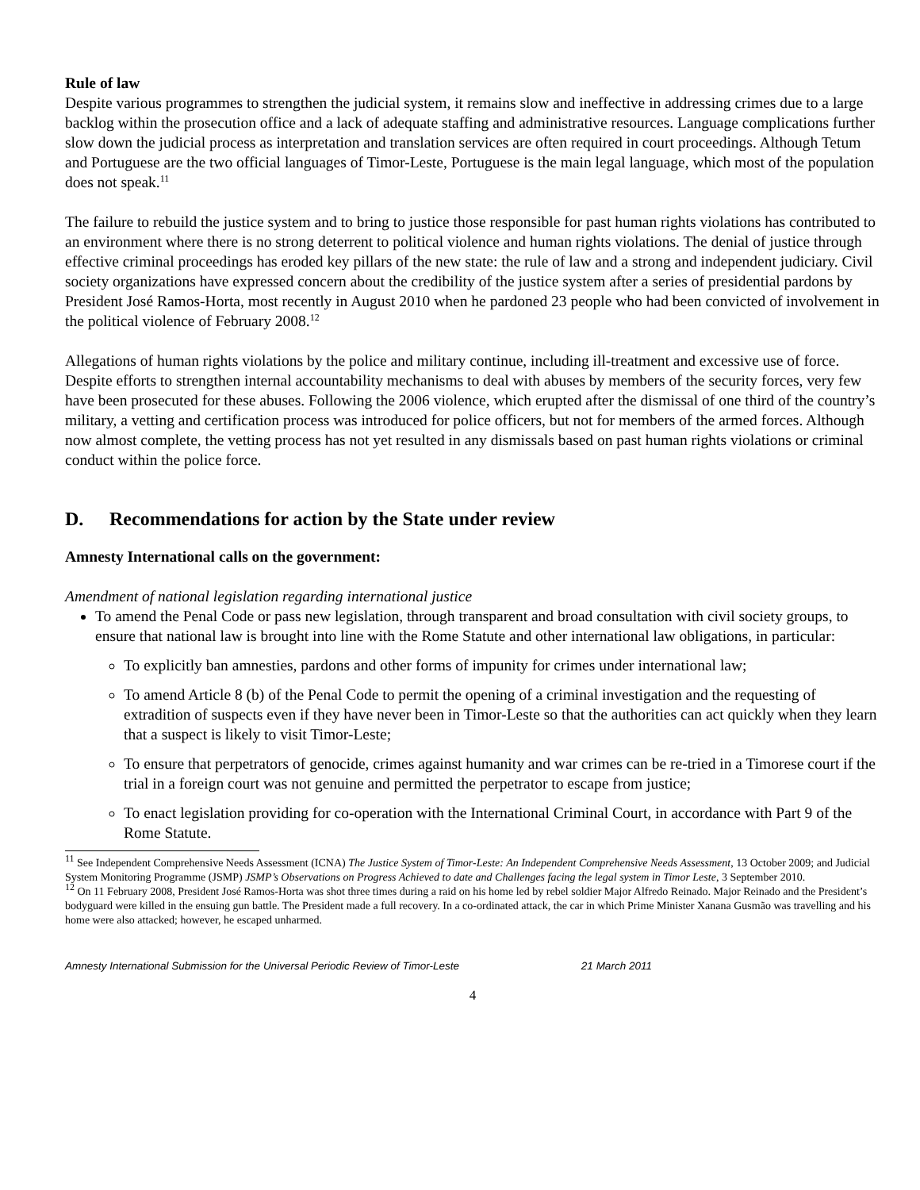Rule of law
Despite various programmes to strengthen the judicial system, it remains slow and ineffective in addressing crimes due to a large backlog within the prosecution office and a lack of adequate staffing and administrative resources. Language complications further slow down the judicial process as interpretation and translation services are often required in court proceedings. Although Tetum and Portuguese are the two official languages of Timor-Leste, Portuguese is the main legal language, which most of the population does not speak.<sup>11</sup>
The failure to rebuild the justice system and to bring to justice those responsible for past human rights violations has contributed to an environment where there is no strong deterrent to political violence and human rights violations. The denial of justice through effective criminal proceedings has eroded key pillars of the new state: the rule of law and a strong and independent judiciary. Civil society organizations have expressed concern about the credibility of the justice system after a series of presidential pardons by President José Ramos-Horta, most recently in August 2010 when he pardoned 23 people who had been convicted of involvement in the political violence of February 2008.<sup>12</sup>
Allegations of human rights violations by the police and military continue, including ill-treatment and excessive use of force. Despite efforts to strengthen internal accountability mechanisms to deal with abuses by members of the security forces, very few have been prosecuted for these abuses. Following the 2006 violence, which erupted after the dismissal of one third of the country’s military, a vetting and certification process was introduced for police officers, but not for members of the armed forces. Although now almost complete, the vetting process has not yet resulted in any dismissals based on past human rights violations or criminal conduct within the police force.
D. Recommendations for action by the State under review
Amnesty International calls on the government:
Amendment of national legislation regarding international justice
To amend the Penal Code or pass new legislation, through transparent and broad consultation with civil society groups, to ensure that national law is brought into line with the Rome Statute and other international law obligations, in particular:
To explicitly ban amnesties, pardons and other forms of impunity for crimes under international law;
To amend Article 8 (b) of the Penal Code to permit the opening of a criminal investigation and the requesting of extradition of suspects even if they have never been in Timor-Leste so that the authorities can act quickly when they learn that a suspect is likely to visit Timor-Leste;
To ensure that perpetrators of genocide, crimes against humanity and war crimes can be re-tried in a Timorese court if the trial in a foreign court was not genuine and permitted the perpetrator to escape from justice;
To enact legislation providing for co-operation with the International Criminal Court, in accordance with Part 9 of the Rome Statute.
<sup>11</sup> See Independent Comprehensive Needs Assessment (ICNA) The Justice System of Timor-Leste: An Independent Comprehensive Needs Assessment, 13 October 2009; and Judicial System Monitoring Programme (JSMP) JSMP’s Observations on Progress Achieved to date and Challenges facing the legal system in Timor Leste, 3 September 2010.
<sup>12</sup> On 11 February 2008, President José Ramos-Horta was shot three times during a raid on his home led by rebel soldier Major Alfredo Reinado. Major Reinado and the President’s bodyguard were killed in the ensuing gun battle. The President made a full recovery. In a co-ordinated attack, the car in which Prime Minister Xanana Gusmão was travelling and his home were also attacked; however, he escaped unharmed.
Amnesty International Submission for the Universal Periodic Review of Timor-Leste 21 March 2011
4